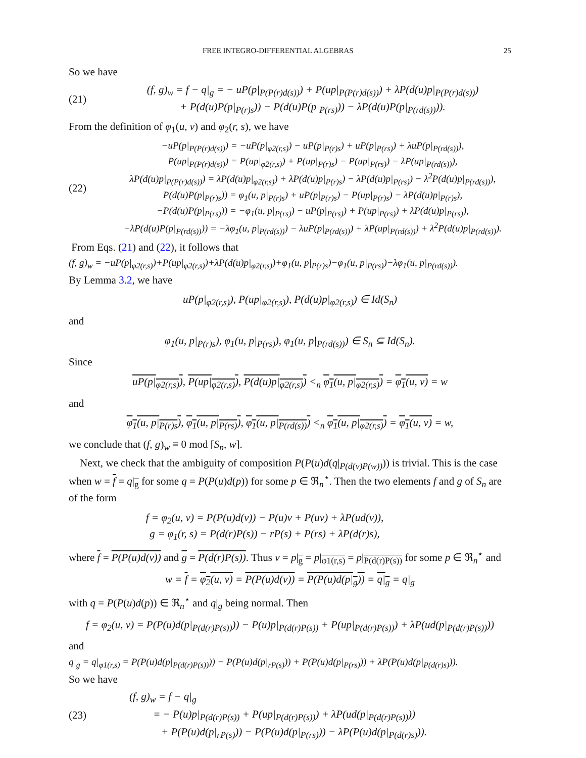FREE INTEGRO-DIFFERENTIAL ALGEBRAS 25
So we have
(21)
(f, g)<sub>w</sub> = f − q|<sub>g</sub> = − uP(p|<sub>P(P(r)d(s))</sub>) + P(up|<sub>P(P(r)d(s))</sub>) + λP(d(u)p|<sub>P(P(r)d(s))</sub>)
+ P(d(u)P(p|<sub>P(r)s</sub>)) − P(d(u)P(p|<sub>P(rs)</sub>)) − λP(d(u)P(p|<sub>P(rd(s))</sub>)).
From the definition of φ<sub>1</sub>(u, v) and φ<sub>2</sub>(r, s), we have
(22)
−uP(p|<sub>P(P(r)d(s))</sub>) = −uP(p|<sub>φ2(r,s)</sub>) − uP(p|<sub>P(r)s</sub>) + uP(p|<sub>P(rs)</sub>) + λuP(p|<sub>P(rd(s))</sub>),
P(up|<sub>P(P(r)d(s))</sub>) = P(up|<sub>φ2(r,s)</sub>) + P(up|<sub>P(r)s</sub>) − P(up|<sub>P(rs)</sub>) − λP(up|<sub>P(rd(s))</sub>),
λP(d(u)p|<sub>P(P(r)d(s))</sub>) = λP(d(u)p|<sub>φ2(r,s)</sub>) + λP(d(u)p|<sub>P(r)s</sub>) − λP(d(u)p|<sub>P(rs)</sub>) − λ<sup>2</sup>P(d(u)p|<sub>P(rd(s))</sub>),
P(d(u)P(p|<sub>P(r)s</sub>)) = φ<sub>1</sub>(u, p|<sub>P(r)s</sub>) + uP(p|<sub>P(r)s</sub>) − P(up|<sub>P(r)s</sub>) − λP(d(u)p|<sub>P(r)s</sub>),
−P(d(u)P(p|<sub>P(rs)</sub>)) = −φ<sub>1</sub>(u, p|<sub>P(rs)</sub>) − uP(p|<sub>P(rs)</sub>) + P(up|<sub>P(rs)</sub>) + λP(d(u)p|<sub>P(rs)</sub>),
−λP(d(u)P(p|<sub>P(rd(s))</sub>)) = −λφ<sub>1</sub>(u, p|<sub>P(rd(s))</sub>) − λuP(p|<sub>P(rd(s))</sub>) + λP(up|<sub>P(rd(s))</sub>) + λ<sup>2</sup>P(d(u)p|<sub>P(rd(s))</sub>).
From Eqs. (21) and (22), it follows that
(f, g)<sub>w</sub> = −uP(p|<sub>φ2(r,s)</sub>)+P(up|<sub>φ2(r,s)</sub>)+λP(d(u)p|<sub>φ2(r,s)</sub>)+φ<sub>1</sub>(u, p|<sub>P(r)s</sub>)−φ<sub>1</sub>(u, p|<sub>P(rs)</sub>)−λφ<sub>1</sub>(u, p|<sub>P(rd(s))</sub>).
By Lemma 3.2, we have
uP(p|<sub>φ2(r,s)</sub>), P(up|<sub>φ2(r,s)</sub>), P(d(u)p|<sub>φ2(r,s)</sub>) ∈ Id(S<sub>n</sub>)
and
φ<sub>1</sub>(u, p|<sub>P(r)s</sub>), φ<sub>1</sub>(u, p|<sub>P(rs)</sub>), φ<sub>1</sub>(u, p|<sub>P(rd(s))</sub>) ∈ S<sub>n</sub> ⊆ Id(S<sub>n</sub>).
Since
uP(p|<sub>φ2(r,s)</sub>), P(up|<sub>φ2(r,s)</sub>), P(d(u)p|<sub>φ2(r,s)</sub>) <<sub>n</sub> φ<sub>1</sub>(u, p|<sub>φ2(r,s)</sub>) = φ<sub>1</sub>(u, v) = w
and
φ<sub>1</sub>(u, p|<sub>P(r)s</sub>), φ<sub>1</sub>(u, p|<sub>P(rs)</sub>), φ<sub>1</sub>(u, p|<sub>P(rd(s))</sub>) <<sub>n</sub> φ<sub>1</sub>(u, p|<sub>φ2(r,s)</sub>) = φ<sub>1</sub>(u, v) = w,
we conclude that (f, g)<sub>w</sub> ≡ 0 mod [S<sub>n</sub>, w].
Next, we check that the ambiguity of composition P(P(u)d(q|<sub>P(d(v)P(w))</sub>)) is trivial. This is the case when w = f = q|<sub>g</sub> for some q = P(P(u)d(p)) for some p ∈ ℜ<sub>n</sub><sup>⋆</sup>. Then the two elements f and g of S<sub>n</sub> are of the form
f = φ<sub>2</sub>(u, v) = P(P(u)d(v)) − P(u)v + P(uv) + λP(ud(v)),
g = φ<sub>1</sub>(r, s) = P(d(r)P(s)) − rP(s) + P(rs) + λP(d(r)s),
where f = P(P(u)d(v)) and g = P(d(r)P(s)). Thus v = p|<sub>g</sub> = p|<sub>φ1(r,s)</sub> = p|<sub>P(d(r)P(s))</sub> for some p ∈ ℜ<sub>n</sub><sup>⋆</sup> and
w = f = φ<sub>2</sub>(u, v) = P(P(u)d(v)) = P(P(u)d(p|<sub>g</sub>)) = q|<sub>g</sub> = q|<sub>g</sub>
with q = P(P(u)d(p)) ∈ ℜ<sub>n</sub><sup>⋆</sup> and q|<sub>g</sub> being normal. Then
f = φ<sub>2</sub>(u, v) = P(P(u)d(p|<sub>P(d(r)P(s))</sub>)) − P(u)p|<sub>P(d(r)P(s))</sub> + P(up|<sub>P(d(r)P(s))</sub>) + λP(ud(p|<sub>P(d(r)P(s))</sub>))
and
q|<sub>g</sub> = q|<sub>φ1(r,s)</sub> = P(P(u)d(p|<sub>P(d(r)P(s))</sub>)) − P(P(u)d(p|<sub>rP(s)</sub>)) + P(P(u)d(p|<sub>P(rs)</sub>)) + λP(P(u)d(p|<sub>P(d(r)s)</sub>)).
So we have
(23)
(f, g)<sub>w</sub> = f − q|<sub>g</sub>
= − P(u)p|<sub>P(d(r)P(s))</sub> + P(up|<sub>P(d(r)P(s))</sub>) + λP(ud(p|<sub>P(d(r)P(s))</sub>))
+ P(P(u)d(p|<sub>rP(s)</sub>)) − P(P(u)d(p|<sub>P(rs)</sub>)) − λP(P(u)d(p|<sub>P(d(r)s)</sub>)).